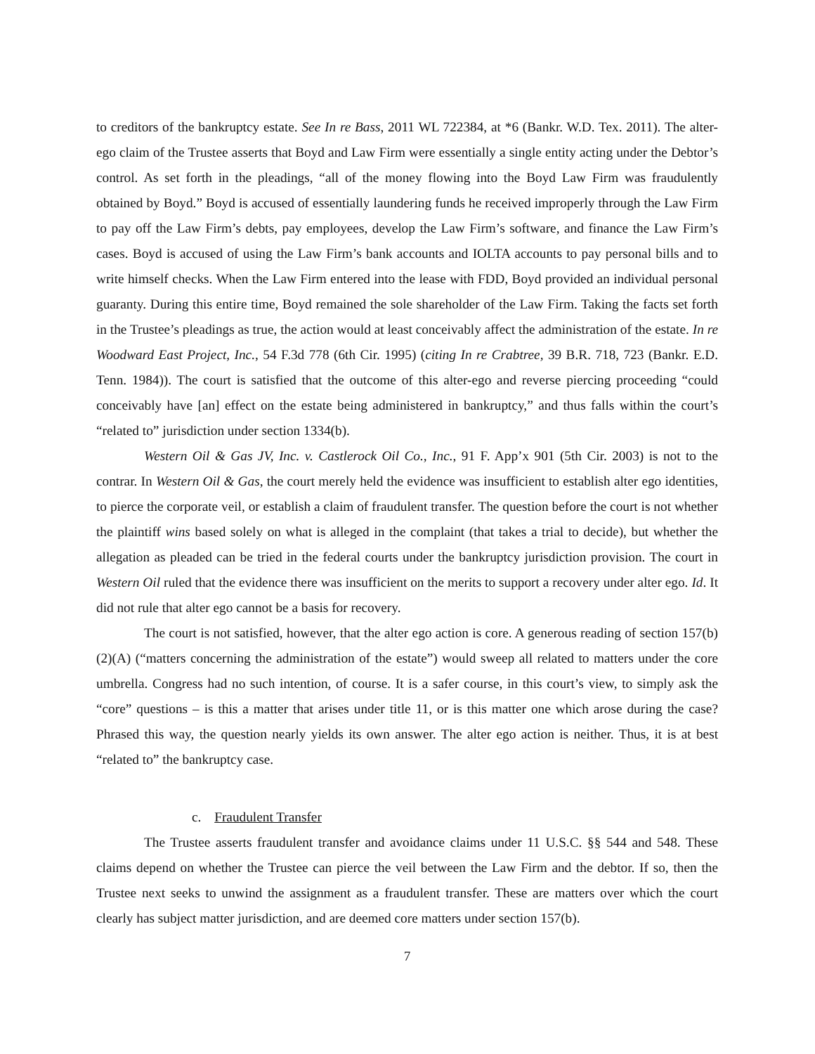to creditors of the bankruptcy estate. See In re Bass, 2011 WL 722384, at *6 (Bankr. W.D. Tex. 2011). The alter-ego claim of the Trustee asserts that Boyd and Law Firm were essentially a single entity acting under the Debtor’s control. As set forth in the pleadings, “all of the money flowing into the Boyd Law Firm was fraudulently obtained by Boyd.” Boyd is accused of essentially laundering funds he received improperly through the Law Firm to pay off the Law Firm’s debts, pay employees, develop the Law Firm’s software, and finance the Law Firm’s cases. Boyd is accused of using the Law Firm’s bank accounts and IOLTA accounts to pay personal bills and to write himself checks. When the Law Firm entered into the lease with FDD, Boyd provided an individual personal guaranty. During this entire time, Boyd remained the sole shareholder of the Law Firm. Taking the facts set forth in the Trustee’s pleadings as true, the action would at least conceivably affect the administration of the estate. In re Woodward East Project, Inc., 54 F.3d 778 (6th Cir. 1995) (citing In re Crabtree, 39 B.R. 718, 723 (Bankr. E.D. Tenn. 1984)). The court is satisfied that the outcome of this alter-ego and reverse piercing proceeding “could conceivably have [an] effect on the estate being administered in bankruptcy,” and thus falls within the court’s “related to” jurisdiction under section 1334(b).
Western Oil & Gas JV, Inc. v. Castlerock Oil Co., Inc., 91 F. App’x 901 (5th Cir. 2003) is not to the contrar. In Western Oil & Gas, the court merely held the evidence was insufficient to establish alter ego identities, to pierce the corporate veil, or establish a claim of fraudulent transfer. The question before the court is not whether the plaintiff wins based solely on what is alleged in the complaint (that takes a trial to decide), but whether the allegation as pleaded can be tried in the federal courts under the bankruptcy jurisdiction provision. The court in Western Oil ruled that the evidence there was insufficient on the merits to support a recovery under alter ego. Id. It did not rule that alter ego cannot be a basis for recovery.
The court is not satisfied, however, that the alter ego action is core. A generous reading of section 157(b)(2)(A) (“matters concerning the administration of the estate”) would sweep all related to matters under the core umbrella. Congress had no such intention, of course. It is a safer course, in this court’s view, to simply ask the “core” questions – is this a matter that arises under title 11, or is this matter one which arose during the case? Phrased this way, the question nearly yields its own answer. The alter ego action is neither. Thus, it is at best “related to” the bankruptcy case.
c. Fraudulent Transfer
The Trustee asserts fraudulent transfer and avoidance claims under 11 U.S.C. §§ 544 and 548. These claims depend on whether the Trustee can pierce the veil between the Law Firm and the debtor. If so, then the Trustee next seeks to unwind the assignment as a fraudulent transfer. These are matters over which the court clearly has subject matter jurisdiction, and are deemed core matters under section 157(b).
7